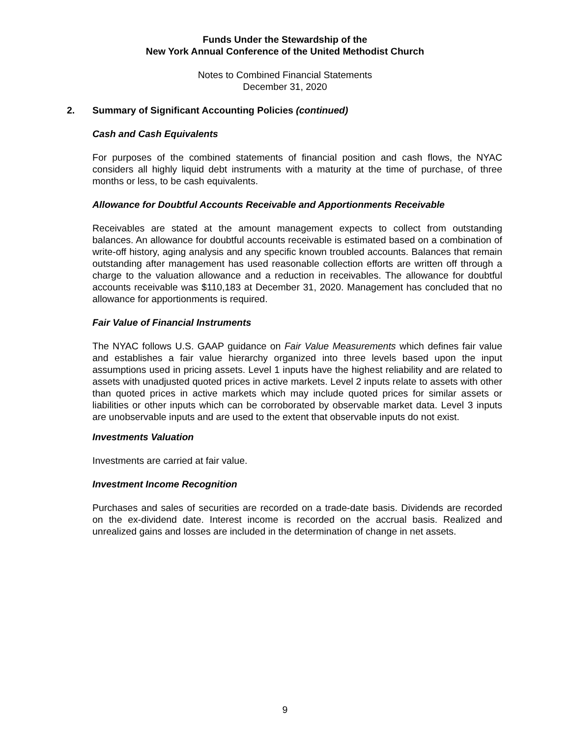Funds Under the Stewardship of the
New York Annual Conference of the United Methodist Church
Notes to Combined Financial Statements
December 31, 2020
2. Summary of Significant Accounting Policies (continued)
Cash and Cash Equivalents
For purposes of the combined statements of financial position and cash flows, the NYAC considers all highly liquid debt instruments with a maturity at the time of purchase, of three months or less, to be cash equivalents.
Allowance for Doubtful Accounts Receivable and Apportionments Receivable
Receivables are stated at the amount management expects to collect from outstanding balances. An allowance for doubtful accounts receivable is estimated based on a combination of write-off history, aging analysis and any specific known troubled accounts. Balances that remain outstanding after management has used reasonable collection efforts are written off through a charge to the valuation allowance and a reduction in receivables. The allowance for doubtful accounts receivable was $110,183 at December 31, 2020. Management has concluded that no allowance for apportionments is required.
Fair Value of Financial Instruments
The NYAC follows U.S. GAAP guidance on Fair Value Measurements which defines fair value and establishes a fair value hierarchy organized into three levels based upon the input assumptions used in pricing assets. Level 1 inputs have the highest reliability and are related to assets with unadjusted quoted prices in active markets. Level 2 inputs relate to assets with other than quoted prices in active markets which may include quoted prices for similar assets or liabilities or other inputs which can be corroborated by observable market data. Level 3 inputs are unobservable inputs and are used to the extent that observable inputs do not exist.
Investments Valuation
Investments are carried at fair value.
Investment Income Recognition
Purchases and sales of securities are recorded on a trade-date basis. Dividends are recorded on the ex-dividend date. Interest income is recorded on the accrual basis. Realized and unrealized gains and losses are included in the determination of change in net assets.
9